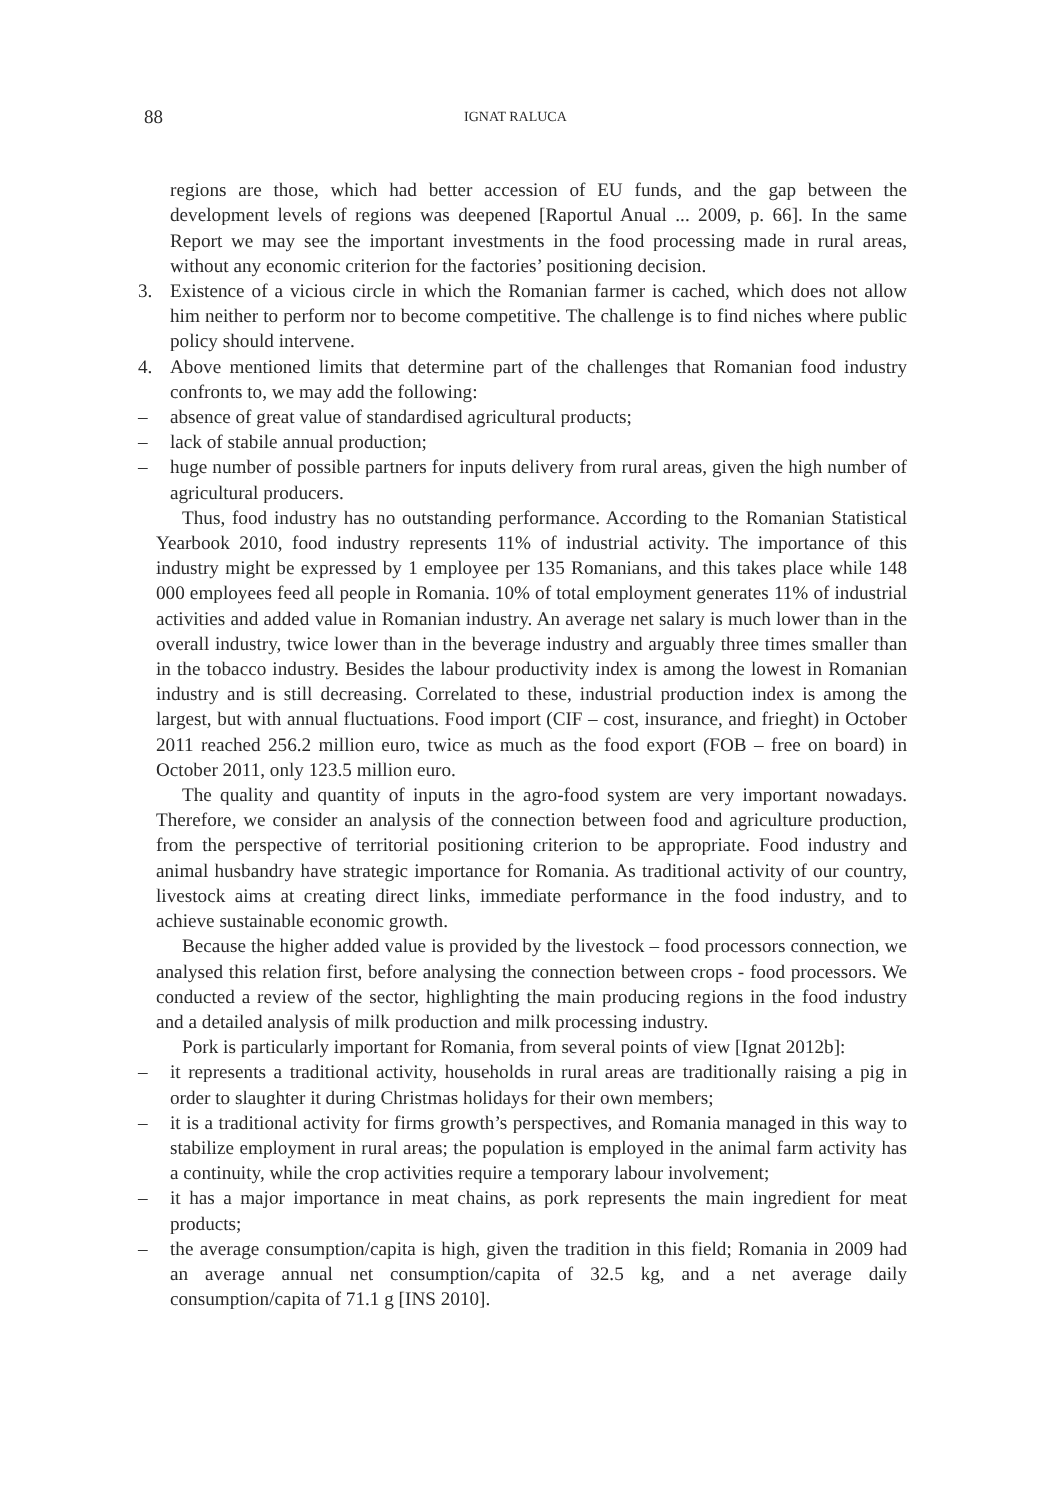88 IGNAT RALUCA
regions are those, which had better accession of EU funds, and the gap between the development levels of regions was deepened [Raportul Anual ... 2009, p. 66]. In the same Report we may see the important investments in the food processing made in rural areas, without any economic criterion for the factories’ positioning decision.
3. Existence of a vicious circle in which the Romanian farmer is cached, which does not allow him neither to perform nor to become competitive. The challenge is to find niches where public policy should intervene.
4. Above mentioned limits that determine part of the challenges that Romanian food industry confronts to, we may add the following:
– absence of great value of standardised agricultural products;
– lack of stabile annual production;
– huge number of possible partners for inputs delivery from rural areas, given the high number of agricultural producers.
Thus, food industry has no outstanding performance. According to the Romanian Statistical Yearbook 2010, food industry represents 11% of industrial activity. The importance of this industry might be expressed by 1 employee per 135 Romanians, and this takes place while 148 000 employees feed all people in Romania. 10% of total employment generates 11% of industrial activities and added value in Romanian industry. An average net salary is much lower than in the overall industry, twice lower than in the beverage industry and arguably three times smaller than in the tobacco industry. Besides the labour productivity index is among the lowest in Romanian industry and is still decreasing. Correlated to these, industrial production index is among the largest, but with annual fluctuations. Food import (CIF – cost, insurance, and frieght) in October 2011 reached 256.2 million euro, twice as much as the food export (FOB – free on board) in October 2011, only 123.5 million euro.
The quality and quantity of inputs in the agro-food system are very important nowadays. Therefore, we consider an analysis of the connection between food and agriculture production, from the perspective of territorial positioning criterion to be appropriate. Food industry and animal husbandry have strategic importance for Romania. As traditional activity of our country, livestock aims at creating direct links, immediate performance in the food industry, and to achieve sustainable economic growth.
Because the higher added value is provided by the livestock – food processors connection, we analysed this relation first, before analysing the connection between crops - food processors. We conducted a review of the sector, highlighting the main producing regions in the food industry and a detailed analysis of milk production and milk processing industry.
Pork is particularly important for Romania, from several points of view [Ignat 2012b]:
– it represents a traditional activity, households in rural areas are traditionally raising a pig in order to slaughter it during Christmas holidays for their own members;
– it is a traditional activity for firms growth’s perspectives, and Romania managed in this way to stabilize employment in rural areas; the population is employed in the animal farm activity has a continuity, while the crop activities require a temporary labour involvement;
– it has a major importance in meat chains, as pork represents the main ingredient for meat products;
– the average consumption/capita is high, given the tradition in this field; Romania in 2009 had an average annual net consumption/capita of 32.5 kg, and a net average daily consumption/capita of 71.1 g [INS 2010].